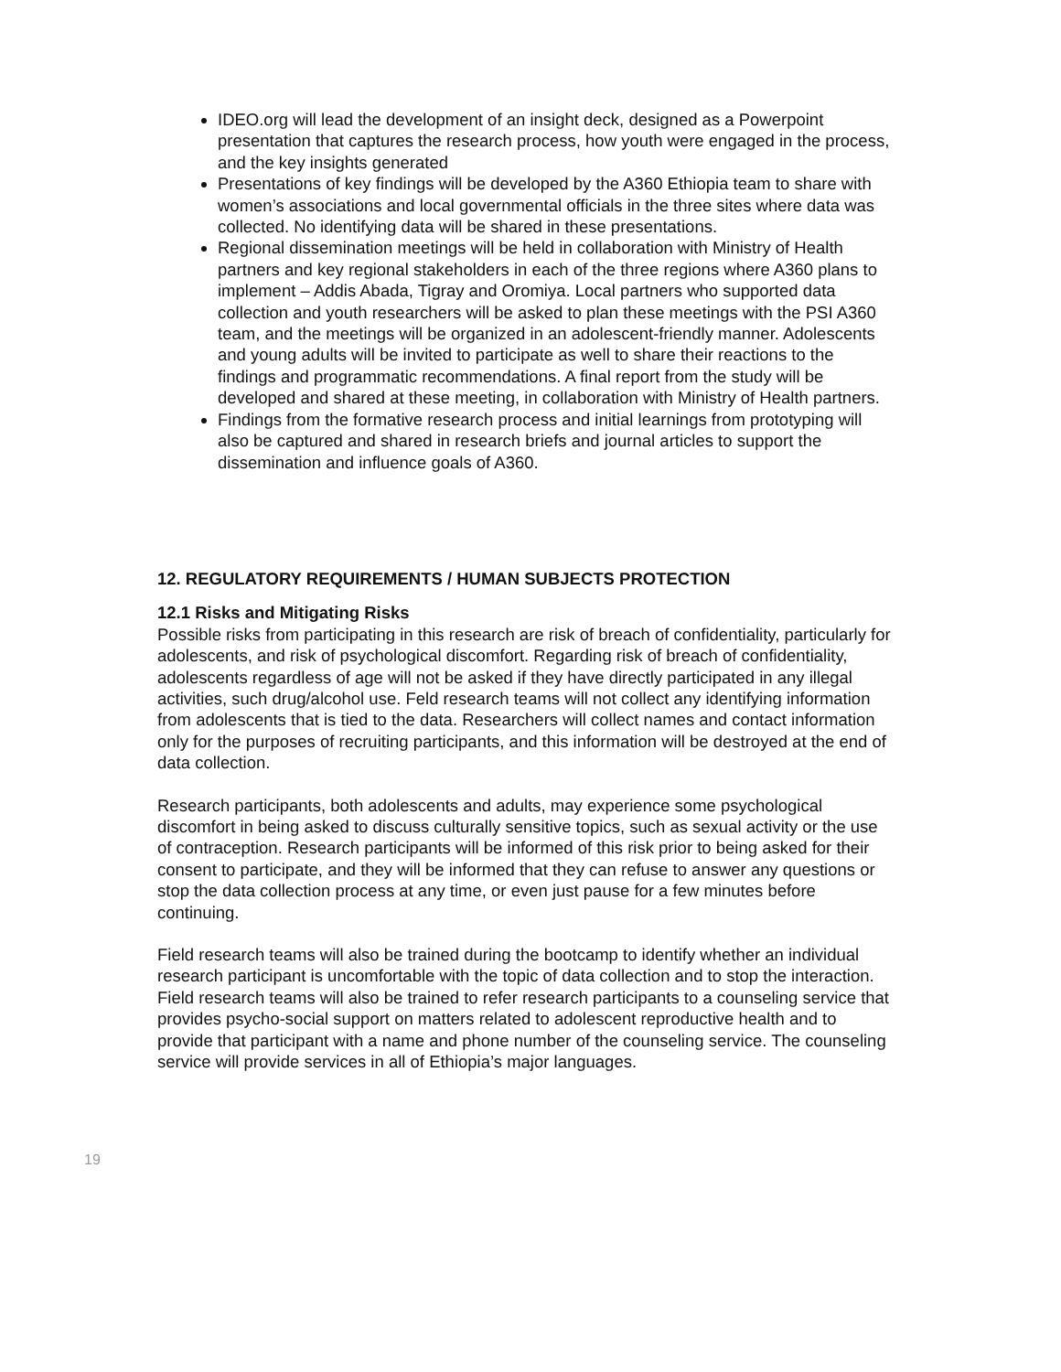IDEO.org will lead the development of an insight deck, designed as a Powerpoint presentation that captures the research process, how youth were engaged in the process, and the key insights generated
Presentations of key findings will be developed by the A360 Ethiopia team to share with women’s associations and local governmental officials in the three sites where data was collected. No identifying data will be shared in these presentations.
Regional dissemination meetings will be held in collaboration with Ministry of Health partners and key regional stakeholders in each of the three regions where A360 plans to implement – Addis Abada, Tigray and Oromiya. Local partners who supported data collection and youth researchers will be asked to plan these meetings with the PSI A360 team, and the meetings will be organized in an adolescent-friendly manner. Adolescents and young adults will be invited to participate as well to share their reactions to the findings and programmatic recommendations. A final report from the study will be developed and shared at these meeting, in collaboration with Ministry of Health partners.
Findings from the formative research process and initial learnings from prototyping will also be captured and shared in research briefs and journal articles to support the dissemination and influence goals of A360.
12. REGULATORY REQUIREMENTS / HUMAN SUBJECTS PROTECTION
12.1 Risks and Mitigating Risks
Possible risks from participating in this research are risk of breach of confidentiality, particularly for adolescents, and risk of psychological discomfort. Regarding risk of breach of confidentiality, adolescents regardless of age will not be asked if they have directly participated in any illegal activities, such drug/alcohol use. Feld research teams will not collect any identifying information from adolescents that is tied to the data. Researchers will collect names and contact information only for the purposes of recruiting participants, and this information will be destroyed at the end of data collection.
Research participants, both adolescents and adults, may experience some psychological discomfort in being asked to discuss culturally sensitive topics, such as sexual activity or the use of contraception. Research participants will be informed of this risk prior to being asked for their consent to participate, and they will be informed that they can refuse to answer any questions or stop the data collection process at any time, or even just pause for a few minutes before continuing.
Field research teams will also be trained during the bootcamp to identify whether an individual research participant is uncomfortable with the topic of data collection and to stop the interaction. Field research teams will also be trained to refer research participants to a counseling service that provides psycho-social support on matters related to adolescent reproductive health and to provide that participant with a name and phone number of the counseling service. The counseling service will provide services in all of Ethiopia’s major languages.
19